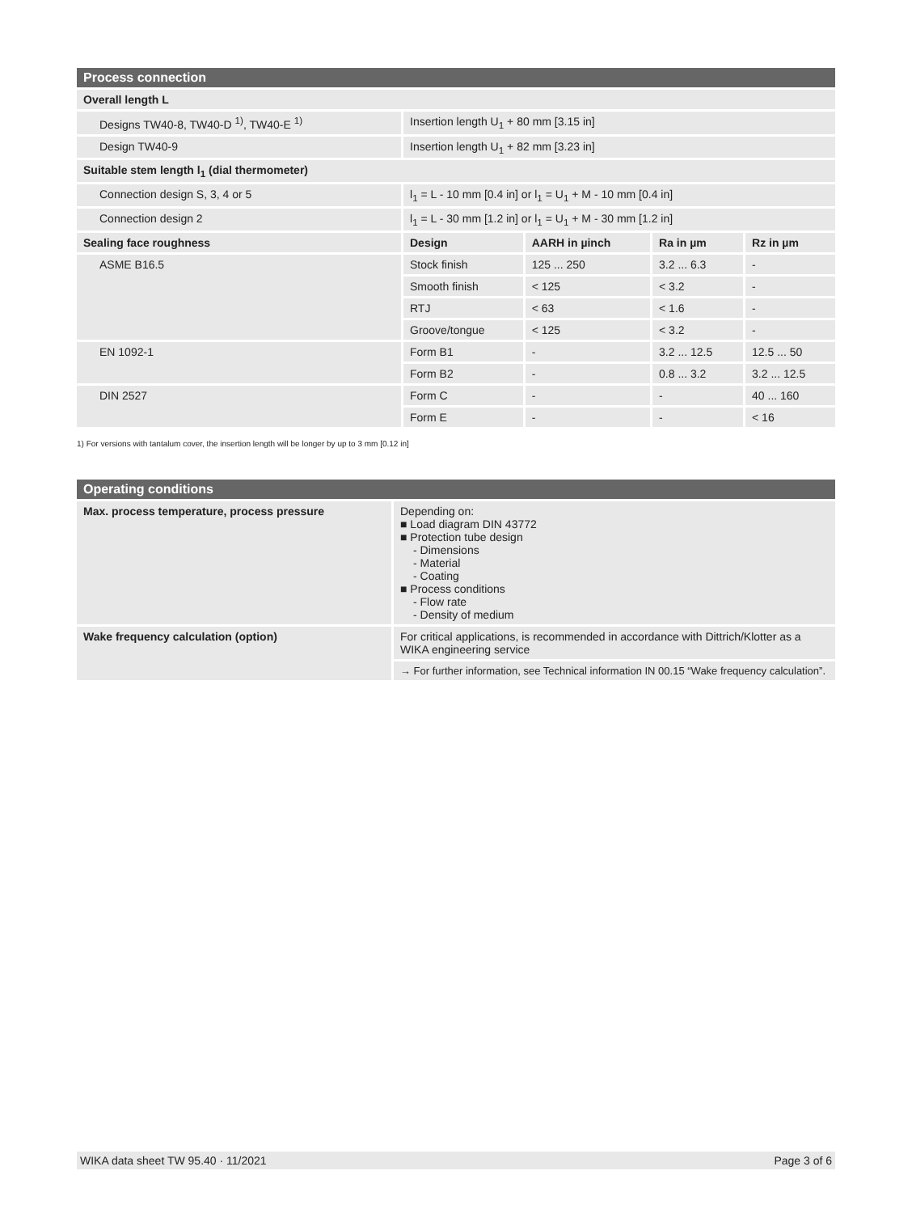| Process connection | | | | |
| --- | --- | --- | --- | --- |
| Overall length L | | | | |
| Designs TW40-8, TW40-D <sup>1)</sup>, TW40-E <sup>1)</sup> | Insertion length U<sub>1</sub> + 80 mm [3.15 in] | | | |
| Design TW40-9 | Insertion length U<sub>1</sub> + 82 mm [3.23 in] | | | |
| Suitable stem length l<sub>1</sub> (dial thermometer) | | | | |
| Connection design S, 3, 4 or 5 | l<sub>1</sub> = L - 10 mm [0.4 in] or l<sub>1</sub> = U<sub>1</sub> + M - 10 mm [0.4 in] | | | |
| Connection design 2 | l<sub>1</sub> = L - 30 mm [1.2 in] or l<sub>1</sub> = U<sub>1</sub> + M - 30 mm [1.2 in] | | | |
| Sealing face roughness | Design | AARH in µinch | Ra in µm | Rz in µm |
| ASME B16.5 | Stock finish | 125 ... 250 | 3.2 ... 6.3 | - |
| | Smooth finish | < 125 | < 3.2 | - |
| | RTJ | < 63 | < 1.6 | - |
| | Groove/tongue | < 125 | < 3.2 | - |
| EN 1092-1 | Form B1 | - | 3.2 ... 12.5 | 12.5 ... 50 |
| | Form B2 | - | 0.8 ... 3.2 | 3.2 ... 12.5 |
| DIN 2527 | Form C | - | - | 40 ... 160 |
| | Form E | - | - | < 16 |
1) For versions with tantalum cover, the insertion length will be longer by up to 3 mm [0.12 in]
| Operating conditions | |
| --- | --- |
| Max. process temperature, process pressure | Depending on: ■ Load diagram DIN 43772 ■ Protection tube design - Dimensions - Material - Coating ■ Process conditions - Flow rate - Density of medium |
| Wake frequency calculation (option) | For critical applications, is recommended in accordance with Dittrich/Klotter as a WIKA engineering service |
| | → For further information, see Technical information IN 00.15 “Wake frequency calculation”. |
WIKA data sheet TW 95.40 · 11/2021 Page 3 of 6